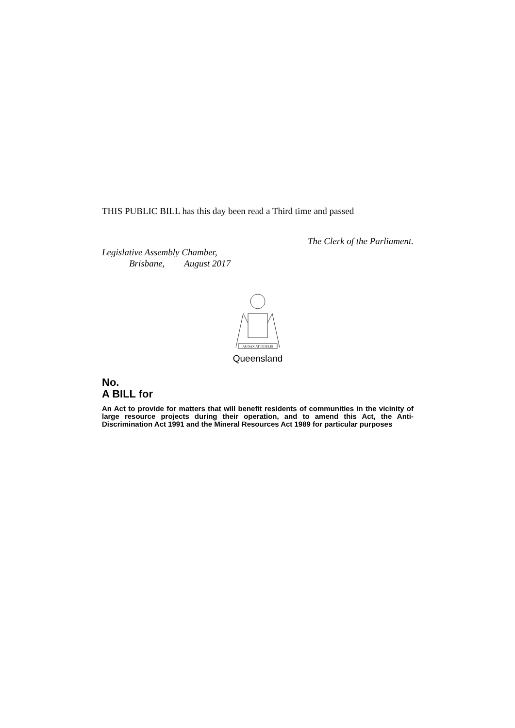THIS PUBLIC BILL has this day been read a Third time and passed
The Clerk of the Parliament.
Legislative Assembly Chamber,
Brisbane, August 2017
AUDAX AT FIDELIS
Queensland
No.
A BILL for
An Act to provide for matters that will benefit residents of communities in the vicinity of large resource projects during their operation, and to amend this Act, the Anti-Discrimination Act 1991 and the Mineral Resources Act 1989 for particular purposes